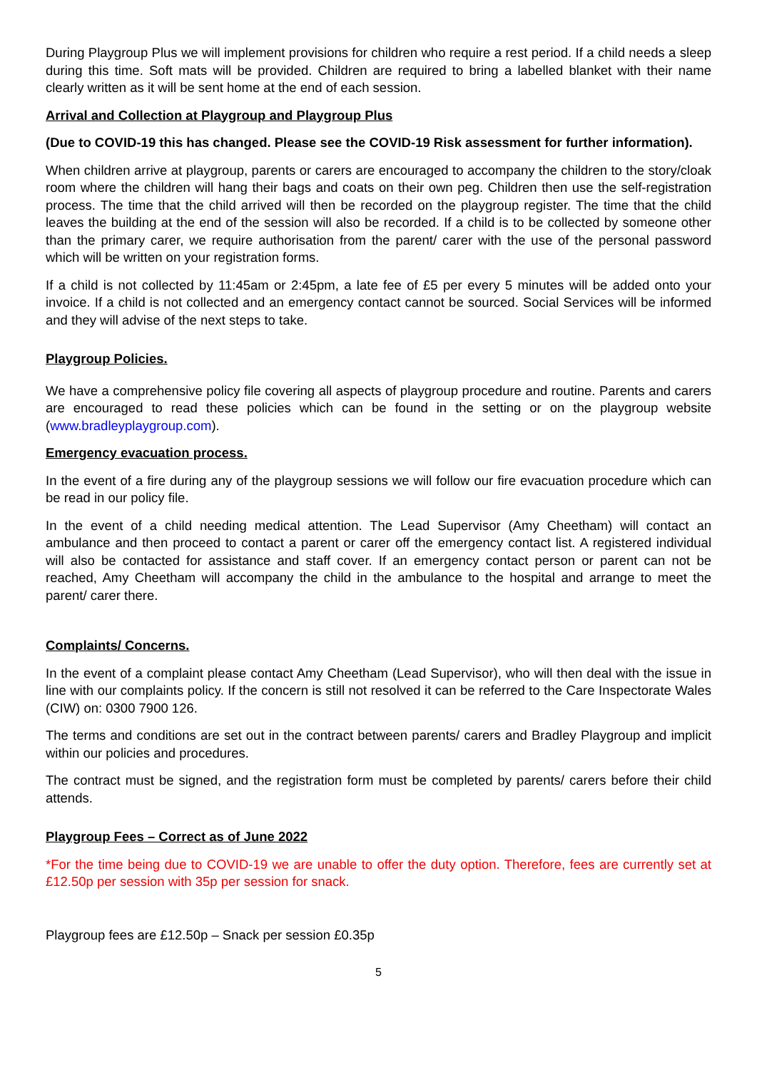During Playgroup Plus we will implement provisions for children who require a rest period. If a child needs a sleep during this time. Soft mats will be provided. Children are required to bring a labelled blanket with their name clearly written as it will be sent home at the end of each session.
Arrival and Collection at Playgroup and Playgroup Plus
(Due to COVID-19 this has changed. Please see the COVID-19 Risk assessment for further information).
When children arrive at playgroup, parents or carers are encouraged to accompany the children to the story/cloak room where the children will hang their bags and coats on their own peg. Children then use the self-registration process. The time that the child arrived will then be recorded on the playgroup register. The time that the child leaves the building at the end of the session will also be recorded. If a child is to be collected by someone other than the primary carer, we require authorisation from the parent/ carer with the use of the personal password which will be written on your registration forms.
If a child is not collected by 11:45am or 2:45pm, a late fee of £5 per every 5 minutes will be added onto your invoice. If a child is not collected and an emergency contact cannot be sourced. Social Services will be informed and they will advise of the next steps to take.
Playgroup Policies.
We have a comprehensive policy file covering all aspects of playgroup procedure and routine. Parents and carers are encouraged to read these policies which can be found in the setting or on the playgroup website (www.bradleyplaygroup.com).
Emergency evacuation process.
In the event of a fire during any of the playgroup sessions we will follow our fire evacuation procedure which can be read in our policy file.
In the event of a child needing medical attention. The Lead Supervisor (Amy Cheetham) will contact an ambulance and then proceed to contact a parent or carer off the emergency contact list. A registered individual will also be contacted for assistance and staff cover. If an emergency contact person or parent can not be reached, Amy Cheetham will accompany the child in the ambulance to the hospital and arrange to meet the parent/ carer there.
Complaints/ Concerns.
In the event of a complaint please contact Amy Cheetham (Lead Supervisor), who will then deal with the issue in line with our complaints policy. If the concern is still not resolved it can be referred to the Care Inspectorate Wales (CIW) on: 0300 7900 126.
The terms and conditions are set out in the contract between parents/ carers and Bradley Playgroup and implicit within our policies and procedures.
The contract must be signed, and the registration form must be completed by parents/ carers before their child attends.
Playgroup Fees – Correct as of June 2022
*For the time being due to COVID-19 we are unable to offer the duty option. Therefore, fees are currently set at £12.50p per session with 35p per session for snack.
Playgroup fees are £12.50p – Snack per session £0.35p
5